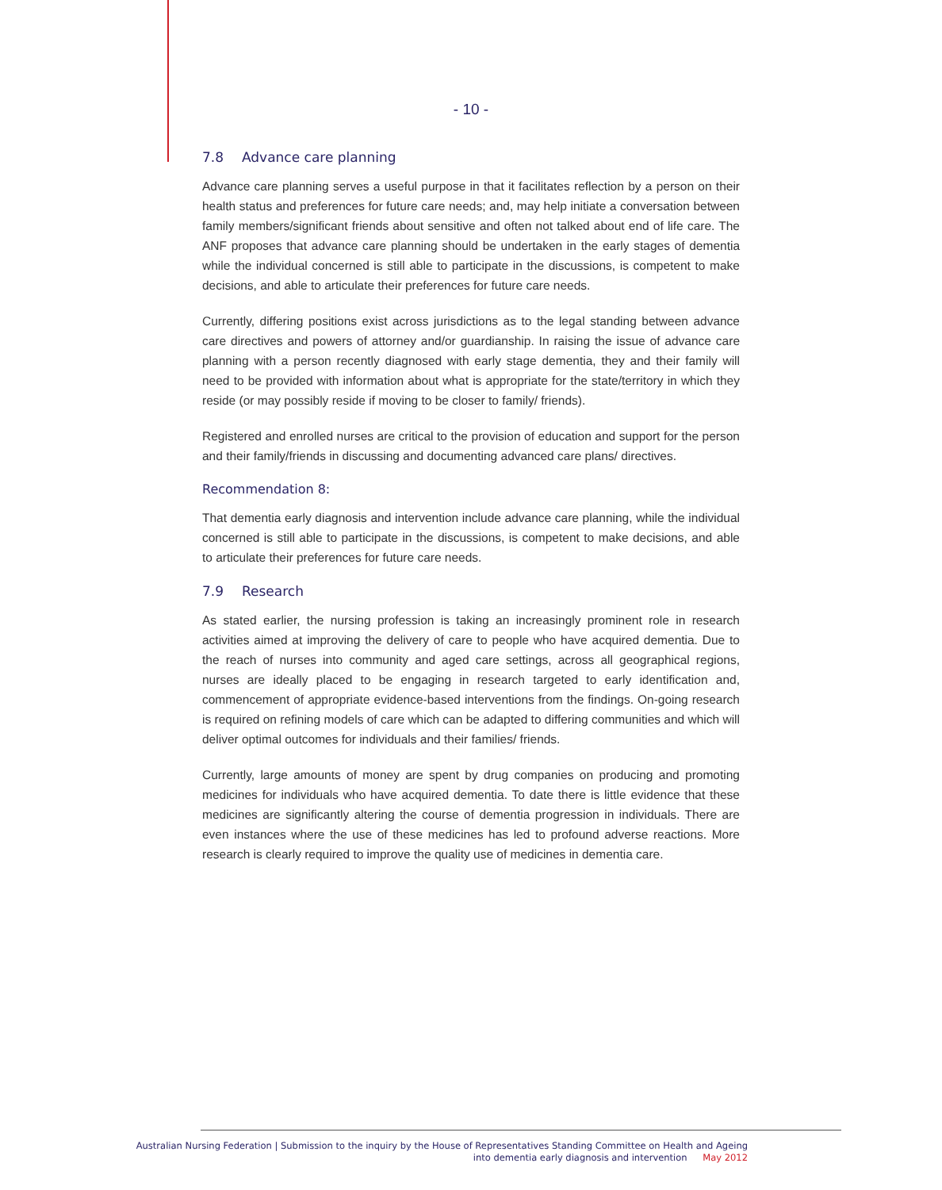- 10 -
7.8 Advance care planning
Advance care planning serves a useful purpose in that it facilitates reflection by a person on their health status and preferences for future care needs; and, may help initiate a conversation between family members/significant friends about sensitive and often not talked about end of life care. The ANF proposes that advance care planning should be undertaken in the early stages of dementia while the individual concerned is still able to participate in the discussions, is competent to make decisions, and able to articulate their preferences for future care needs.
Currently, differing positions exist across jurisdictions as to the legal standing between advance care directives and powers of attorney and/or guardianship. In raising the issue of advance care planning with a person recently diagnosed with early stage dementia, they and their family will need to be provided with information about what is appropriate for the state/territory in which they reside (or may possibly reside if moving to be closer to family/ friends).
Registered and enrolled nurses are critical to the provision of education and support for the person and their family/friends in discussing and documenting advanced care plans/ directives.
Recommendation 8:
That dementia early diagnosis and intervention include advance care planning, while the individual concerned is still able to participate in the discussions, is competent to make decisions, and able to articulate their preferences for future care needs.
7.9 Research
As stated earlier, the nursing profession is taking an increasingly prominent role in research activities aimed at improving the delivery of care to people who have acquired dementia. Due to the reach of nurses into community and aged care settings, across all geographical regions, nurses are ideally placed to be engaging in research targeted to early identification and, commencement of appropriate evidence-based interventions from the findings. On-going research is required on refining models of care which can be adapted to differing communities and which will deliver optimal outcomes for individuals and their families/ friends.
Currently, large amounts of money are spent by drug companies on producing and promoting medicines for individuals who have acquired dementia. To date there is little evidence that these medicines are significantly altering the course of dementia progression in individuals. There are even instances where the use of these medicines has led to profound adverse reactions. More research is clearly required to improve the quality use of medicines in dementia care.
Australian Nursing Federation | Submission to the inquiry by the House of Representatives Standing Committee on Health and Ageing
into dementia early diagnosis and intervention May 2012